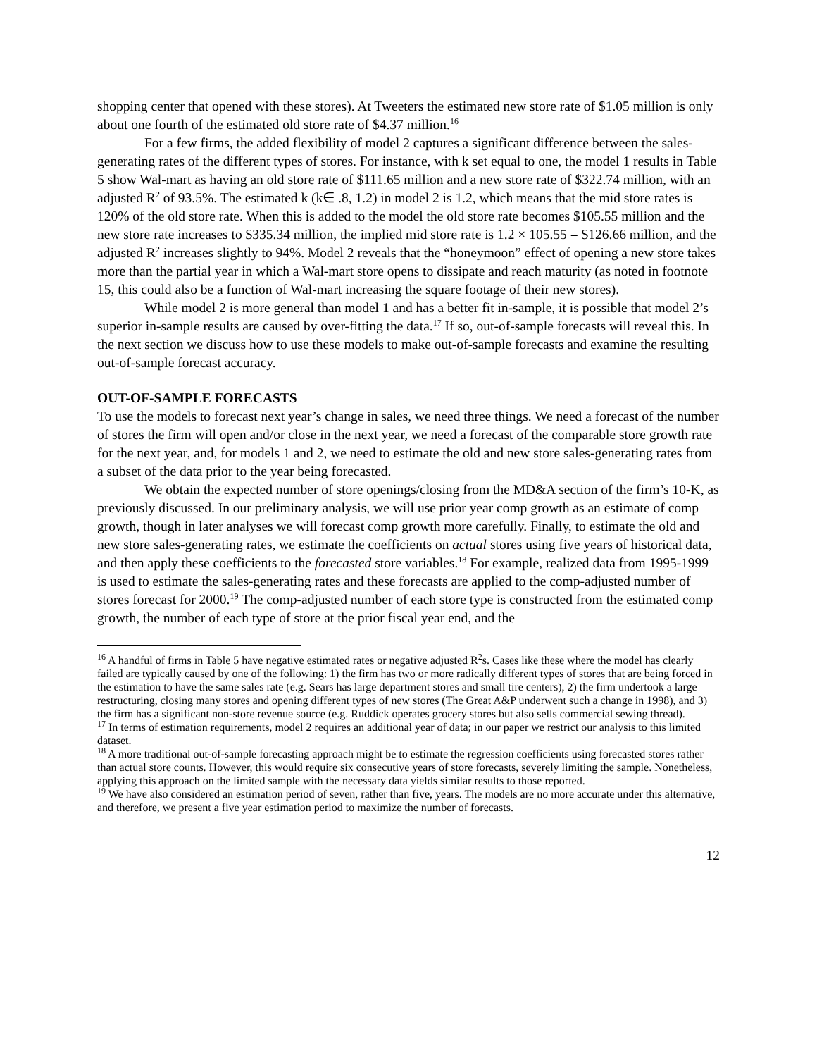shopping center that opened with these stores). At Tweeters the estimated new store rate of $1.05 million is only about one fourth of the estimated old store rate of $4.37 million.<sup>16</sup>
For a few firms, the added flexibility of model 2 captures a significant difference between the sales-generating rates of the different types of stores. For instance, with k set equal to one, the model 1 results in Table 5 show Wal-mart as having an old store rate of $111.65 million and a new store rate of $322.74 million, with an adjusted R<sup>2</sup> of 93.5%. The estimated k (k∈ .8, 1.2) in model 2 is 1.2, which means that the mid store rates is 120% of the old store rate. When this is added to the model the old store rate becomes $105.55 million and the new store rate increases to $335.34 million, the implied mid store rate is 1.2 × 105.55 = $126.66 million, and the adjusted R<sup>2</sup> increases slightly to 94%. Model 2 reveals that the “honeymoon” effect of opening a new store takes more than the partial year in which a Wal-mart store opens to dissipate and reach maturity (as noted in footnote 15, this could also be a function of Wal-mart increasing the square footage of their new stores).
While model 2 is more general than model 1 and has a better fit in-sample, it is possible that model 2’s superior in-sample results are caused by over-fitting the data.<sup>17</sup> If so, out-of-sample forecasts will reveal this. In the next section we discuss how to use these models to make out-of-sample forecasts and examine the resulting out-of-sample forecast accuracy.
OUT-OF-SAMPLE FORECASTS
To use the models to forecast next year’s change in sales, we need three things. We need a forecast of the number of stores the firm will open and/or close in the next year, we need a forecast of the comparable store growth rate for the next year, and, for models 1 and 2, we need to estimate the old and new store sales-generating rates from a subset of the data prior to the year being forecasted.
We obtain the expected number of store openings/closing from the MD&A section of the firm’s 10-K, as previously discussed. In our preliminary analysis, we will use prior year comp growth as an estimate of comp growth, though in later analyses we will forecast comp growth more carefully. Finally, to estimate the old and new store sales-generating rates, we estimate the coefficients on actual stores using five years of historical data, and then apply these coefficients to the forecasted store variables.<sup>18</sup> For example, realized data from 1995-1999 is used to estimate the sales-generating rates and these forecasts are applied to the comp-adjusted number of stores forecast for 2000.<sup>19</sup> The comp-adjusted number of each store type is constructed from the estimated comp growth, the number of each type of store at the prior fiscal year end, and the
<sup>16</sup> A handful of firms in Table 5 have negative estimated rates or negative adjusted R<sup>2</sup>s. Cases like these where the model has clearly failed are typically caused by one of the following: 1) the firm has two or more radically different types of stores that are being forced in the estimation to have the same sales rate (e.g. Sears has large department stores and small tire centers), 2) the firm undertook a large restructuring, closing many stores and opening different types of new stores (The Great A&P underwent such a change in 1998), and 3) the firm has a significant non-store revenue source (e.g. Ruddick operates grocery stores but also sells commercial sewing thread).
<sup>17</sup> In terms of estimation requirements, model 2 requires an additional year of data; in our paper we restrict our analysis to this limited dataset.
<sup>18</sup> A more traditional out-of-sample forecasting approach might be to estimate the regression coefficients using forecasted stores rather than actual store counts. However, this would require six consecutive years of store forecasts, severely limiting the sample. Nonetheless, applying this approach on the limited sample with the necessary data yields similar results to those reported.
<sup>19</sup> We have also considered an estimation period of seven, rather than five, years. The models are no more accurate under this alternative, and therefore, we present a five year estimation period to maximize the number of forecasts.
12